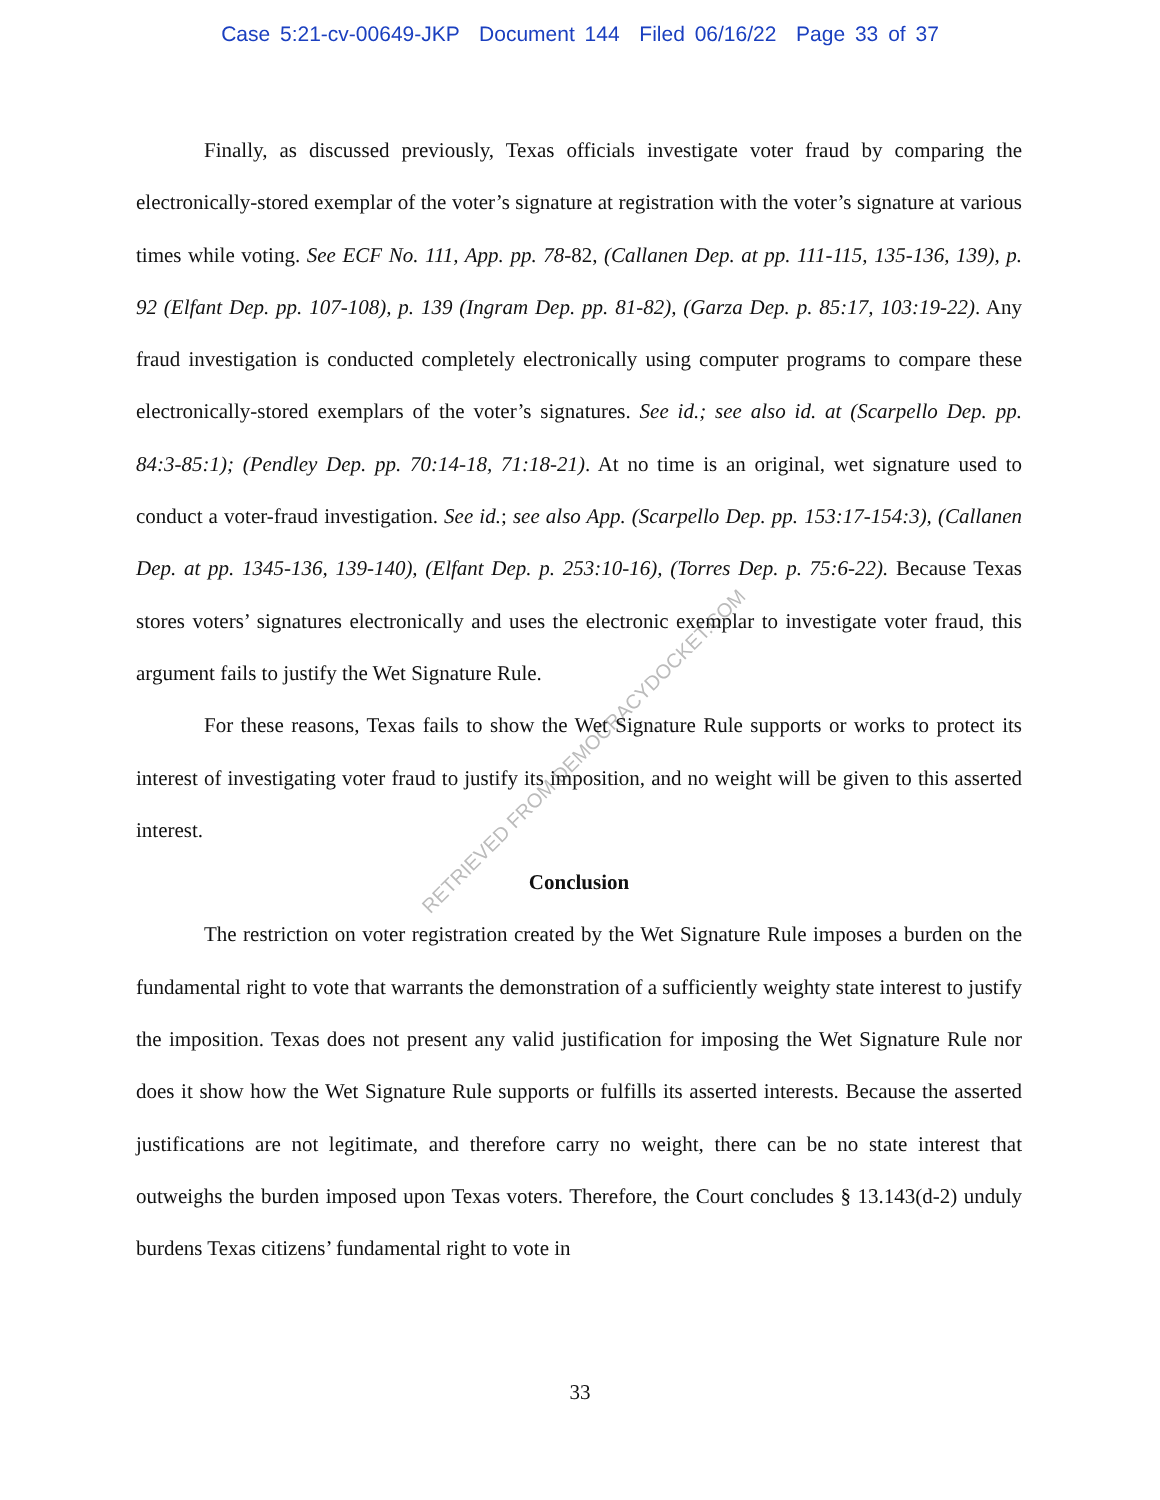Case 5:21-cv-00649-JKP Document 144 Filed 06/16/22 Page 33 of 37
Finally, as discussed previously, Texas officials investigate voter fraud by comparing the electronically-stored exemplar of the voter’s signature at registration with the voter’s signature at various times while voting. See ECF No. 111, App. pp. 78-82, (Callanen Dep. at pp. 111-115, 135-136, 139), p. 92 (Elfant Dep. pp. 107-108), p. 139 (Ingram Dep. pp. 81-82), (Garza Dep. p. 85:17, 103:19-22). Any fraud investigation is conducted completely electronically using computer programs to compare these electronically-stored exemplars of the voter’s signatures. See id.; see also id. at (Scarpello Dep. pp. 84:3-85:1); (Pendley Dep. pp. 70:14-18, 71:18-21). At no time is an original, wet signature used to conduct a voter-fraud investigation. See id.; see also App. (Scarpello Dep. pp. 153:17-154:3), (Callanen Dep. at pp. 1345-136, 139-140), (Elfant Dep. p. 253:10-16), (Torres Dep. p. 75:6-22). Because Texas stores voters’ signatures electronically and uses the electronic exemplar to investigate voter fraud, this argument fails to justify the Wet Signature Rule.
For these reasons, Texas fails to show the Wet Signature Rule supports or works to protect its interest of investigating voter fraud to justify its imposition, and no weight will be given to this asserted interest.
Conclusion
The restriction on voter registration created by the Wet Signature Rule imposes a burden on the fundamental right to vote that warrants the demonstration of a sufficiently weighty state interest to justify the imposition. Texas does not present any valid justification for imposing the Wet Signature Rule nor does it show how the Wet Signature Rule supports or fulfills its asserted interests. Because the asserted justifications are not legitimate, and therefore carry no weight, there can be no state interest that outweighs the burden imposed upon Texas voters. Therefore, the Court concludes § 13.143(d-2) unduly burdens Texas citizens’ fundamental right to vote in
RETRIEVED FROM DEMOCRACYDOCKET.COM
33